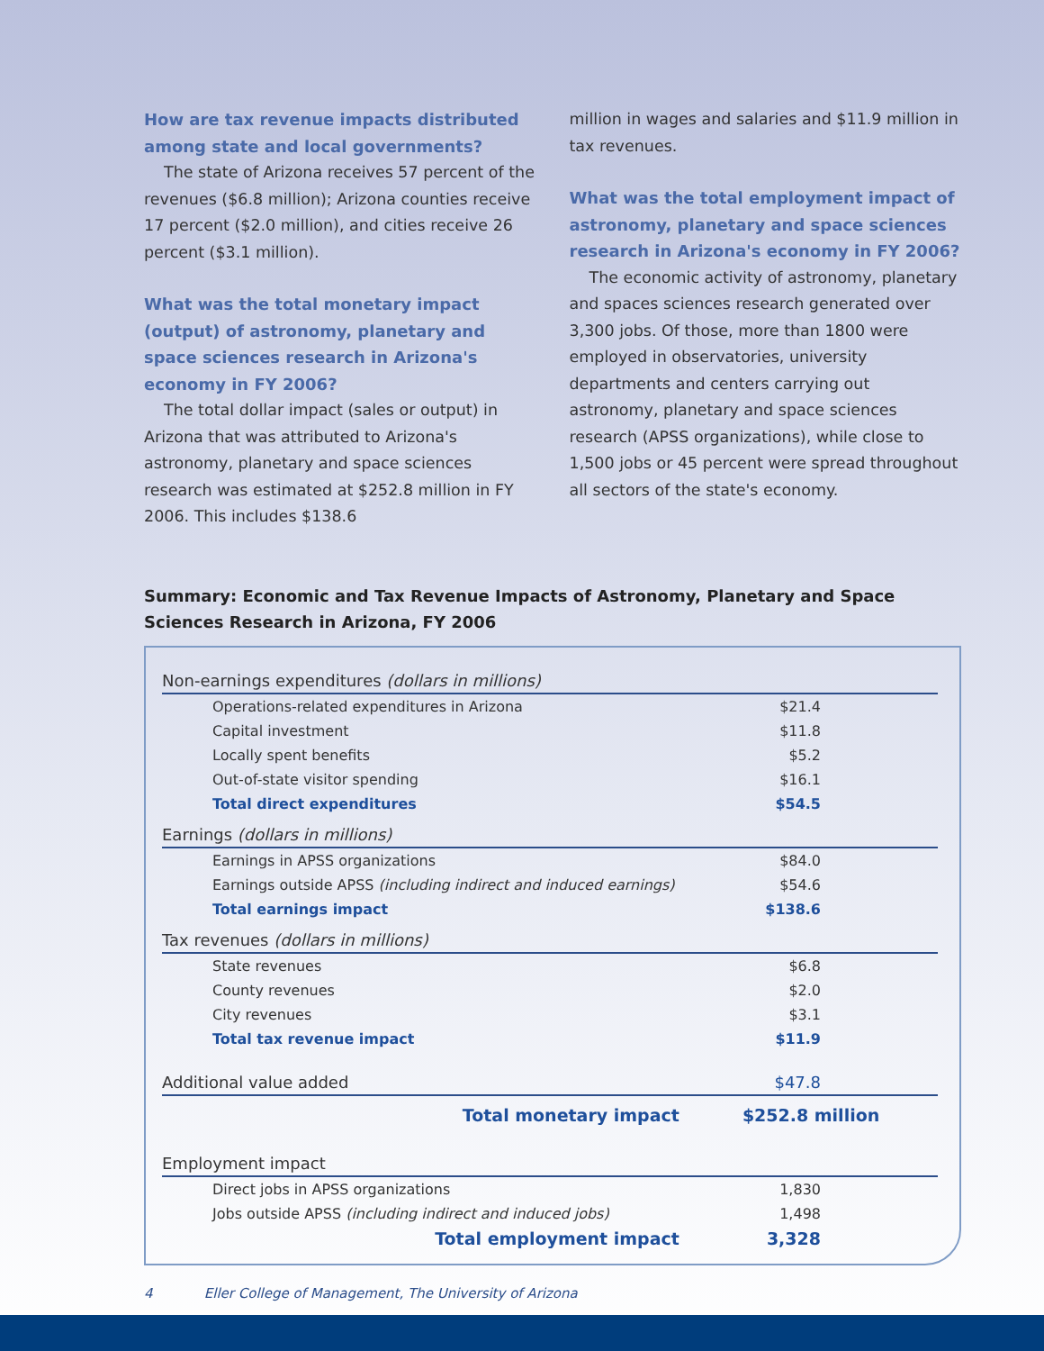How are tax revenue impacts distributed among state and local governments?
The state of Arizona receives 57 percent of the revenues ($6.8 million); Arizona counties receive 17 percent ($2.0 million), and cities receive 26 percent ($3.1 million).
What was the total monetary impact (output) of astronomy, planetary and space sciences research in Arizona's economy in FY 2006?
The total dollar impact (sales or output) in Arizona that was attributed to Arizona's astronomy, planetary and space sciences research was estimated at $252.8 million in FY 2006. This includes $138.6
million in wages and salaries and $11.9 million in tax revenues.
What was the total employment impact of astronomy, planetary and space sciences research in Arizona's economy in FY 2006?
The economic activity of astronomy, planetary and spaces sciences research generated over 3,300 jobs. Of those, more than 1800 were employed in observatories, university departments and centers carrying out astronomy, planetary and space sciences research (APSS organizations), while close to 1,500 jobs or 45 percent were spread throughout all sectors of the state's economy.
Summary: Economic and Tax Revenue Impacts of Astronomy, Planetary and Space Sciences Research in Arizona, FY 2006
| Non-earnings expenditures (dollars in millions) | |
| Operations-related expenditures in Arizona | $21.4 |
| Capital investment | $11.8 |
| Locally spent benefits | $5.2 |
| Out-of-state visitor spending | $16.1 |
| Total direct expenditures | $54.5 |
| Earnings (dollars in millions) | |
| Earnings in APSS organizations | $84.0 |
| Earnings outside APSS (including indirect and induced earnings) | $54.6 |
| Total earnings impact | $138.6 |
| Tax revenues (dollars in millions) | |
| State revenues | $6.8 |
| County revenues | $2.0 |
| City revenues | $3.1 |
| Total tax revenue impact | $11.9 |
| Additional value added | $47.8 |
| Total monetary impact | $252.8 million |
| Employment impact | |
| Direct jobs in APSS organizations | 1,830 |
| Jobs outside APSS (including indirect and induced jobs) | 1,498 |
| Total employment impact | 3,328 |
4 Eller College of Management, The University of Arizona